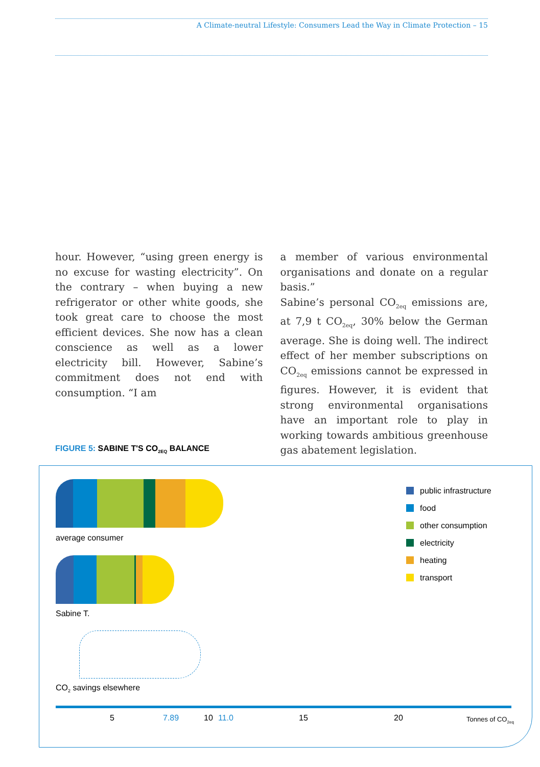A Climate-neutral Lifestyle: Consumers Lead the Way in Climate Protection – 15
hour. However, “using green energy is no excuse for wasting electricity”. On the contrary – when buying a new refrigerator or other white goods, she took great care to choose the most efficient devices. She now has a clean conscience as well as a lower electricity bill. However, Sabine’s commitment does not end with consumption. “I am
a member of various environmental organisations and donate on a regular basis.”
Sabine’s personal CO<sub>2eq</sub> emissions are, at 7,9 t CO<sub>2eq</sub>, 30% below the German average. She is doing well. The indirect effect of her member subscriptions on CO<sub>2eq</sub> emissions cannot be expressed in figures. However, it is evident that strong environmental organisations have an important role to play in working towards ambitious greenhouse gas abatement legislation.
FIGURE 5: SABINE T'S CO<sub>2EQ</sub> BALANCE
average consumer
Sabine T.
CO<sub>2</sub> savings elsewhere
5 7.89 10 11.0 15 20 Tonnes of CO<sub>2eq</sub>
public infrastructure
food
other consumption
electricity
heating
transport